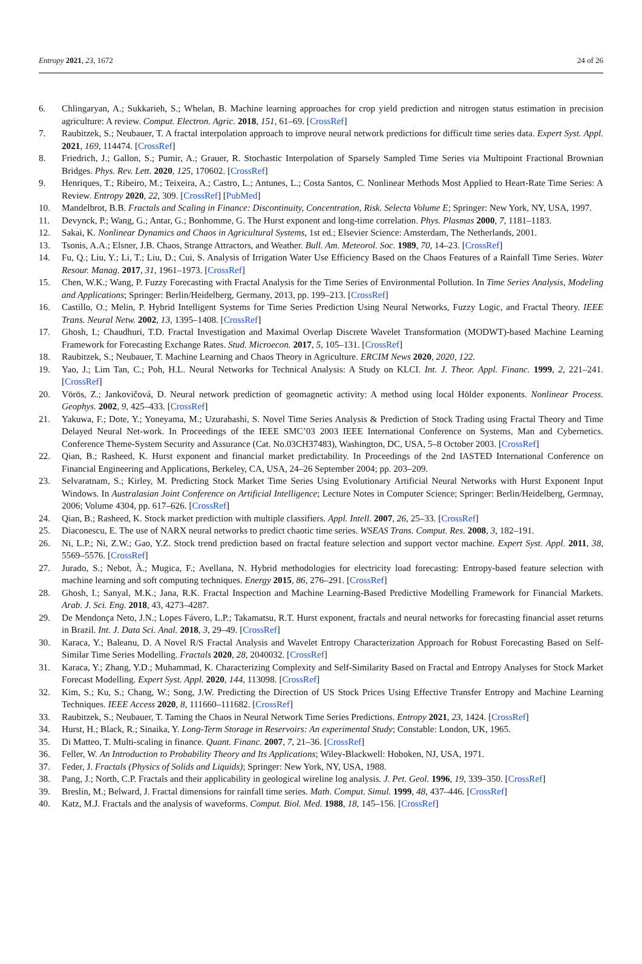Entropy 2021, 23, 1672 24 of 26
6. Chlingaryan, A.; Sukkarieh, S.; Whelan, B. Machine learning approaches for crop yield prediction and nitrogen status estimation in precision agriculture: A review. Comput. Electron. Agric. 2018, 151, 61–69. [CrossRef]
7. Raubitzek, S.; Neubauer, T. A fractal interpolation approach to improve neural network predictions for difficult time series data. Expert Syst. Appl. 2021, 169, 114474. [CrossRef]
8. Friedrich, J.; Gallon, S.; Pumir, A.; Grauer, R. Stochastic Interpolation of Sparsely Sampled Time Series via Multipoint Fractional Brownian Bridges. Phys. Rev. Lett. 2020, 125, 170602. [CrossRef]
9. Henriques, T.; Ribeiro, M.; Teixeira, A.; Castro, L.; Antunes, L.; Costa Santos, C. Nonlinear Methods Most Applied to Heart-Rate Time Series: A Review. Entropy 2020, 22, 309. [CrossRef] [PubMed]
10. Mandelbrot, B.B. Fractals and Scaling in Finance: Discontinuity, Concentration, Risk. Selecta Volume E; Springer: New York, NY, USA, 1997.
11. Devynck, P.; Wang, G.; Antar, G.; Bonhomme, G. The Hurst exponent and long-time correlation. Phys. Plasmas 2000, 7, 1181–1183.
12. Sakai, K. Nonlinear Dynamics and Chaos in Agricultural Systems, 1st ed.; Elsevier Science: Amsterdam, The Netherlands, 2001.
13. Tsonis, A.A.; Elsner, J.B. Chaos, Strange Attractors, and Weather. Bull. Am. Meteorol. Soc. 1989, 70, 14–23. [CrossRef]
14. Fu, Q.; Liu, Y.; Li, T.; Liu, D.; Cui, S. Analysis of Irrigation Water Use Efficiency Based on the Chaos Features of a Rainfall Time Series. Water Resour. Manag. 2017, 31, 1961–1973. [CrossRef]
15. Chen, W.K.; Wang, P. Fuzzy Forecasting with Fractal Analysis for the Time Series of Environmental Pollution. In Time Series Analysis, Modeling and Applications; Springer: Berlin/Heidelberg, Germany, 2013, pp. 199–213. [CrossRef]
16. Castillo, O.; Melin, P. Hybrid Intelligent Systems for Time Series Prediction Using Neural Networks, Fuzzy Logic, and Fractal Theory. IEEE Trans. Neural Netw. 2002, 13, 1395–1408. [CrossRef]
17. Ghosh, I.; Chaudhuri, T.D. Fractal Investigation and Maximal Overlap Discrete Wavelet Transformation (MODWT)-based Machine Learning Framework for Forecasting Exchange Rates. Stud. Microecon. 2017, 5, 105–131. [CrossRef]
18. Raubitzek, S.; Neubauer, T. Machine Learning and Chaos Theory in Agriculture. ERCIM News 2020, 2020, 122.
19. Yao, J.; Lim Tan, C.; Poh, H.L. Neural Networks for Technical Analysis: A Study on KLCI. Int. J. Theor. Appl. Financ. 1999, 2, 221–241. [CrossRef]
20. Vörös, Z.; Jankovičová, D. Neural network prediction of geomagnetic activity: A method using local Hölder exponents. Nonlinear Process. Geophys. 2002, 9, 425–433. [CrossRef]
21. Yakuwa, F.; Dote, Y.; Yoneyama, M.; Uzurabashi, S. Novel Time Series Analysis & Prediction of Stock Trading using Fractal Theory and Time Delayed Neural Net-work. In Proceedings of the IEEE SMC’03 2003 IEEE International Conference on Systems, Man and Cybernetics. Conference Theme-System Security and Assurance (Cat. No.03CH37483), Washington, DC, USA, 5–8 October 2003. [CrossRef]
22. Qian, B.; Rasheed, K. Hurst exponent and financial market predictability. In Proceedings of the 2nd IASTED International Conference on Financial Engineering and Applications, Berkeley, CA, USA, 24–26 September 2004; pp. 203–209.
23. Selvaratnam, S.; Kirley, M. Predicting Stock Market Time Series Using Evolutionary Artificial Neural Networks with Hurst Exponent Input Windows. In Australasian Joint Conference on Artificial Intelligence; Lecture Notes in Computer Science; Springer: Berlin/Heidelberg, Germnay, 2006; Volume 4304, pp. 617–626. [CrossRef]
24. Qian, B.; Rasheed, K. Stock market prediction with multiple classifiers. Appl. Intell. 2007, 26, 25–33. [CrossRef]
25. Diaconescu, E. The use of NARX neural networks to predict chaotic time series. WSEAS Trans. Comput. Res. 2008, 3, 182–191.
26. Ni, L.P.; Ni, Z.W.; Gao, Y.Z. Stock trend prediction based on fractal feature selection and support vector machine. Expert Syst. Appl. 2011, 38, 5569–5576. [CrossRef]
27. Jurado, S.; Nebot, À.; Mugica, F.; Avellana, N. Hybrid methodologies for electricity load forecasting: Entropy-based feature selection with machine learning and soft computing techniques. Energy 2015, 86, 276–291. [CrossRef]
28. Ghosh, I.; Sanyal, M.K.; Jana, R.K. Fractal Inspection and Machine Learning-Based Predictive Modelling Framework for Financial Markets. Arab. J. Sci. Eng. 2018, 43, 4273–4287.
29. De Mendonça Neto, J.N.; Lopes Fávero, L.P.; Takamatsu, R.T. Hurst exponent, fractals and neural networks for forecasting financial asset returns in Brazil. Int. J. Data Sci. Anal. 2018, 3, 29–49. [CrossRef]
30. Karaca, Y.; Baleanu, D. A Novel R/S Fractal Analysis and Wavelet Entropy Characterization Approach for Robust Forecasting Based on Self-Similar Time Series Modelling. Fractals 2020, 28, 2040032. [CrossRef]
31. Karaca, Y.; Zhang, Y.D.; Muhammad, K. Characterizing Complexity and Self-Similarity Based on Fractal and Entropy Analyses for Stock Market Forecast Modelling. Expert Syst. Appl. 2020, 144, 113098. [CrossRef]
32. Kim, S.; Ku, S.; Chang, W.; Song, J.W. Predicting the Direction of US Stock Prices Using Effective Transfer Entropy and Machine Learning Techniques. IEEE Access 2020, 8, 111660–111682. [CrossRef]
33. Raubitzek, S.; Neubauer, T. Taming the Chaos in Neural Network Time Series Predictions. Entropy 2021, 23, 1424. [CrossRef]
34. Hurst, H.; Black, R.; Sinaika, Y. Long-Term Storage in Reservoirs: An experimental Study; Constable: London, UK, 1965.
35. Di Matteo, T. Multi-scaling in finance. Quant. Financ. 2007, 7, 21–36. [CrossRef]
36. Feller, W. An Introduction to Probability Theory and Its Applications; Wiley-Blackwell: Hoboken, NJ, USA, 1971.
37. Feder, J. Fractals (Physics of Solids and Liquids); Springer: New York, NY, USA, 1988.
38. Pang, J.; North, C.P. Fractals and their applicability in geological wireline log analysis. J. Pet. Geol. 1996, 19, 339–350. [CrossRef]
39. Breslin, M.; Belward, J. Fractal dimensions for rainfall time series. Math. Comput. Simul. 1999, 48, 437–446. [CrossRef]
40. Katz, M.J. Fractals and the analysis of waveforms. Comput. Biol. Med. 1988, 18, 145–156. [CrossRef]